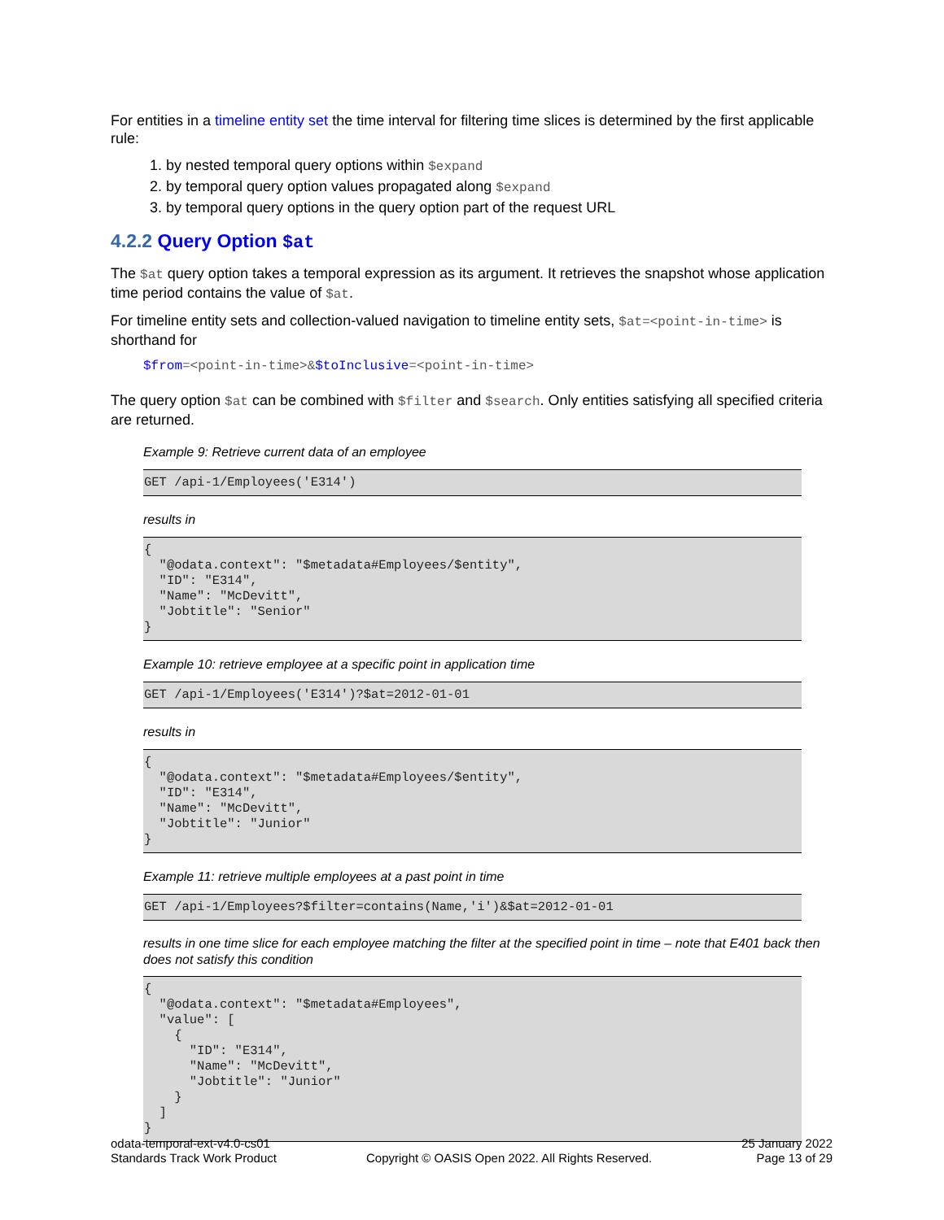For entities in a timeline entity set the time interval for filtering time slices is determined by the first applicable rule:
1. by nested temporal query options within $expand
2. by temporal query option values propagated along $expand
3. by temporal query options in the query option part of the request URL
4.2.2 Query Option $at
The $at query option takes a temporal expression as its argument. It retrieves the snapshot whose application time period contains the value of $at.
For timeline entity sets and collection-valued navigation to timeline entity sets, $at=<point-in-time> is shorthand for
$from=<point-in-time>&$toInclusive=<point-in-time>
The query option $at can be combined with $filter and $search. Only entities satisfying all specified criteria are returned.
Example 9: Retrieve current data of an employee
GET /api-1/Employees('E314')
results in
{
  "@odata.context": "$metadata#Employees/$entity",
  "ID": "E314",
  "Name": "McDevitt",
  "Jobtitle": "Senior"
}
Example 10: retrieve employee at a specific point in application time
GET /api-1/Employees('E314')?$at=2012-01-01
results in
{
  "@odata.context": "$metadata#Employees/$entity",
  "ID": "E314",
  "Name": "McDevitt",
  "Jobtitle": "Junior"
}
Example 11: retrieve multiple employees at a past point in time
GET /api-1/Employees?$filter=contains(Name,'i')&$at=2012-01-01
results in one time slice for each employee matching the filter at the specified point in time – note that E401 back then does not satisfy this condition
{
  "@odata.context": "$metadata#Employees",
  "value": [
    {
      "ID": "E314",
      "Name": "McDevitt",
      "Jobtitle": "Junior"
    }
  ]
}
odata-temporal-ext-v4.0-cs01
Standards Track Work Product
Copyright © OASIS Open 2022. All Rights Reserved.
25 January 2022
Page 13 of 29